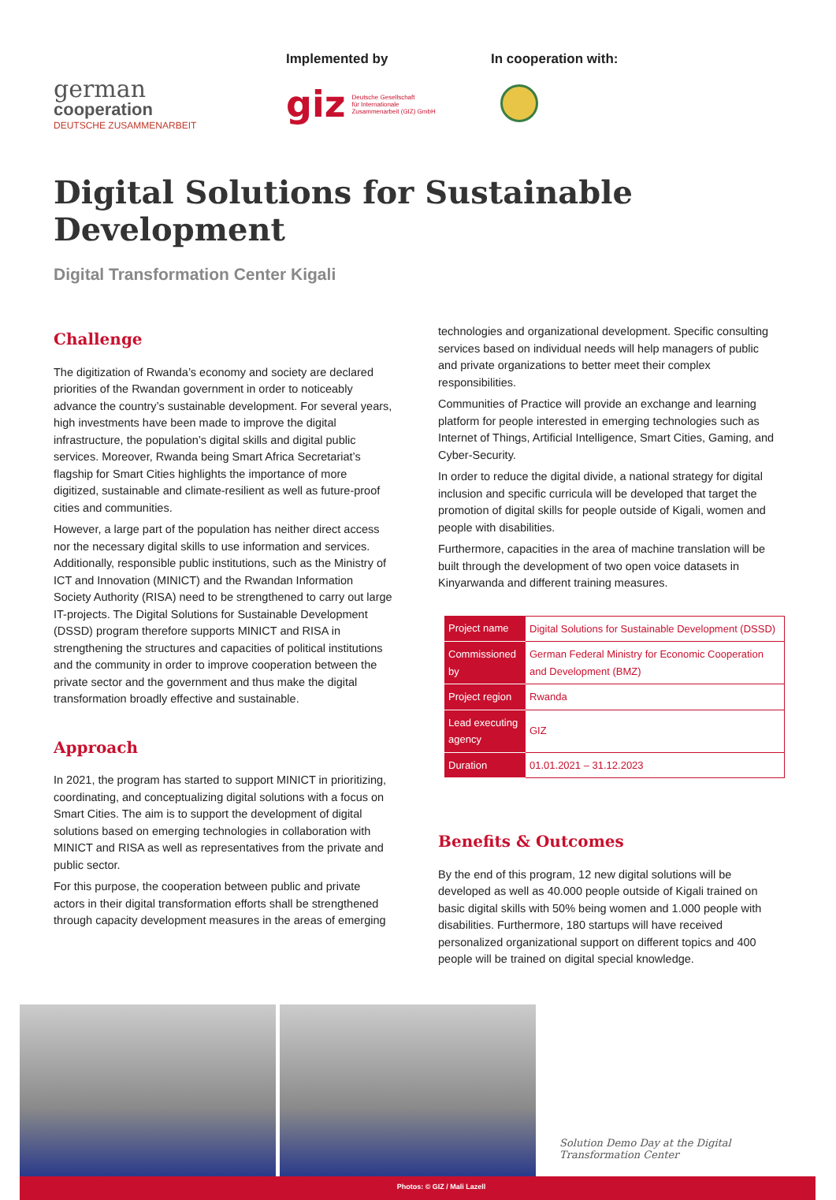german
cooperation
DEUTSCHE ZUSAMMENARBEIT
Implemented by
giz Deutsche Gesellschaft
für Internationale
Zusammenarbeit (GIZ) GmbH
In cooperation with:
Digital Solutions for Sustainable Development
Digital Transformation Center Kigali
Challenge
The digitization of Rwanda’s economy and society are declared priorities of the Rwandan government in order to noticeably advance the country’s sustainable development. For several years, high investments have been made to improve the digital infrastructure, the population’s digital skills and digital public services. Moreover, Rwanda being Smart Africa Secretariat’s flagship for Smart Cities highlights the importance of more digitized, sustainable and climate-resilient as well as future-proof cities and communities.
However, a large part of the population has neither direct access nor the necessary digital skills to use information and services. Additionally, responsible public institutions, such as the Ministry of ICT and Innovation (MINICT) and the Rwandan Information Society Authority (RISA) need to be strengthened to carry out large IT-projects. The Digital Solutions for Sustainable Development (DSSD) program therefore supports MINICT and RISA in strengthening the structures and capacities of political institutions and the community in order to improve cooperation between the private sector and the government and thus make the digital transformation broadly effective and sustainable.
Approach
In 2021, the program has started to support MINICT in prioritizing, coordinating, and conceptualizing digital solutions with a focus on Smart Cities. The aim is to support the development of digital solutions based on emerging technologies in collaboration with MINICT and RISA as well as representatives from the private and public sector.
For this purpose, the cooperation between public and private actors in their digital transformation efforts shall be strengthened through capacity development measures in the areas of emerging
technologies and organizational development. Specific consulting services based on individual needs will help managers of public and private organizations to better meet their complex responsibilities.
Communities of Practice will provide an exchange and learning platform for people interested in emerging technologies such as Internet of Things, Artificial Intelligence, Smart Cities, Gaming, and Cyber-Security.
In order to reduce the digital divide, a national strategy for digital inclusion and specific curricula will be developed that target the promotion of digital skills for people outside of Kigali, women and people with disabilities.
Furthermore, capacities in the area of machine translation will be built through the development of two open voice datasets in Kinyarwanda and different training measures.
| Project name | Digital Solutions for Sustainable Development (DSSD) |
| Commissioned by | German Federal Ministry for Economic Cooperation and Development (BMZ) |
| Project region | Rwanda |
| Lead executing agency | GIZ |
| Duration | 01.01.2021 – 31.12.2023 |
Benefits & Outcomes
By the end of this program, 12 new digital solutions will be developed as well as 40.000 people outside of Kigali trained on basic digital skills with 50% being women and 1.000 people with disabilities. Furthermore, 180 startups will have received personalized organizational support on different topics and 400 people will be trained on digital special knowledge.
Solution Demo Day at the Digital Transformation Center
Photos: © GIZ / Mali Lazell